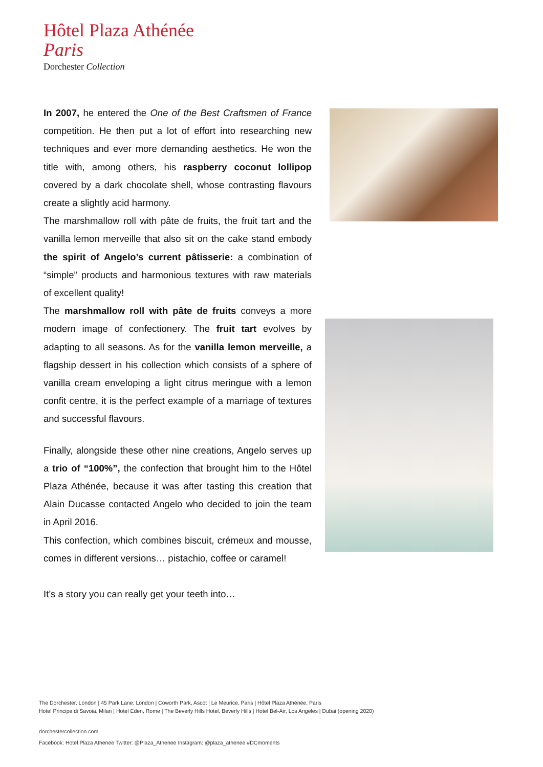Hôtel Plaza Athénée
Paris
Dorchester Collection
In 2007, he entered the One of the Best Craftsmen of France competition. He then put a lot of effort into researching new techniques and ever more demanding aesthetics. He won the title with, among others, his raspberry coconut lollipop covered by a dark chocolate shell, whose contrasting flavours create a slightly acid harmony.
The marshmallow roll with pâte de fruits, the fruit tart and the vanilla lemon merveille that also sit on the cake stand embody the spirit of Angelo’s current pâtisserie: a combination of “simple” products and harmonious textures with raw materials of excellent quality!
The marshmallow roll with pâte de fruits conveys a more modern image of confectionery. The fruit tart evolves by adapting to all seasons. As for the vanilla lemon merveille, a flagship dessert in his collection which consists of a sphere of vanilla cream enveloping a light citrus meringue with a lemon confit centre, it is the perfect example of a marriage of textures and successful flavours.
Finally, alongside these other nine creations, Angelo serves up a trio of “100%”, the confection that brought him to the Hôtel Plaza Athénée, because it was after tasting this creation that Alain Ducasse contacted Angelo who decided to join the team in April 2016.
This confection, which combines biscuit, crémeux and mousse, comes in different versions… pistachio, coffee or caramel!
It’s a story you can really get your teeth into…
The Dorchester, London | 45 Park Lane, London | Coworth Park, Ascot | Le Meurice, Paris | Hôtel Plaza Athénée, Paris
Hotel Principe di Savoia, Milan | Hotel Eden, Rome | The Beverly Hills Hotel, Beverly Hills | Hotel Bel-Air, Los Angeles | Dubai (opening 2020)
dorchestercollection.com
Facebook: Hotel Plaza Athenee Twitter: @Plaza_Athenee Instagram: @plaza_athenee #DCmoments